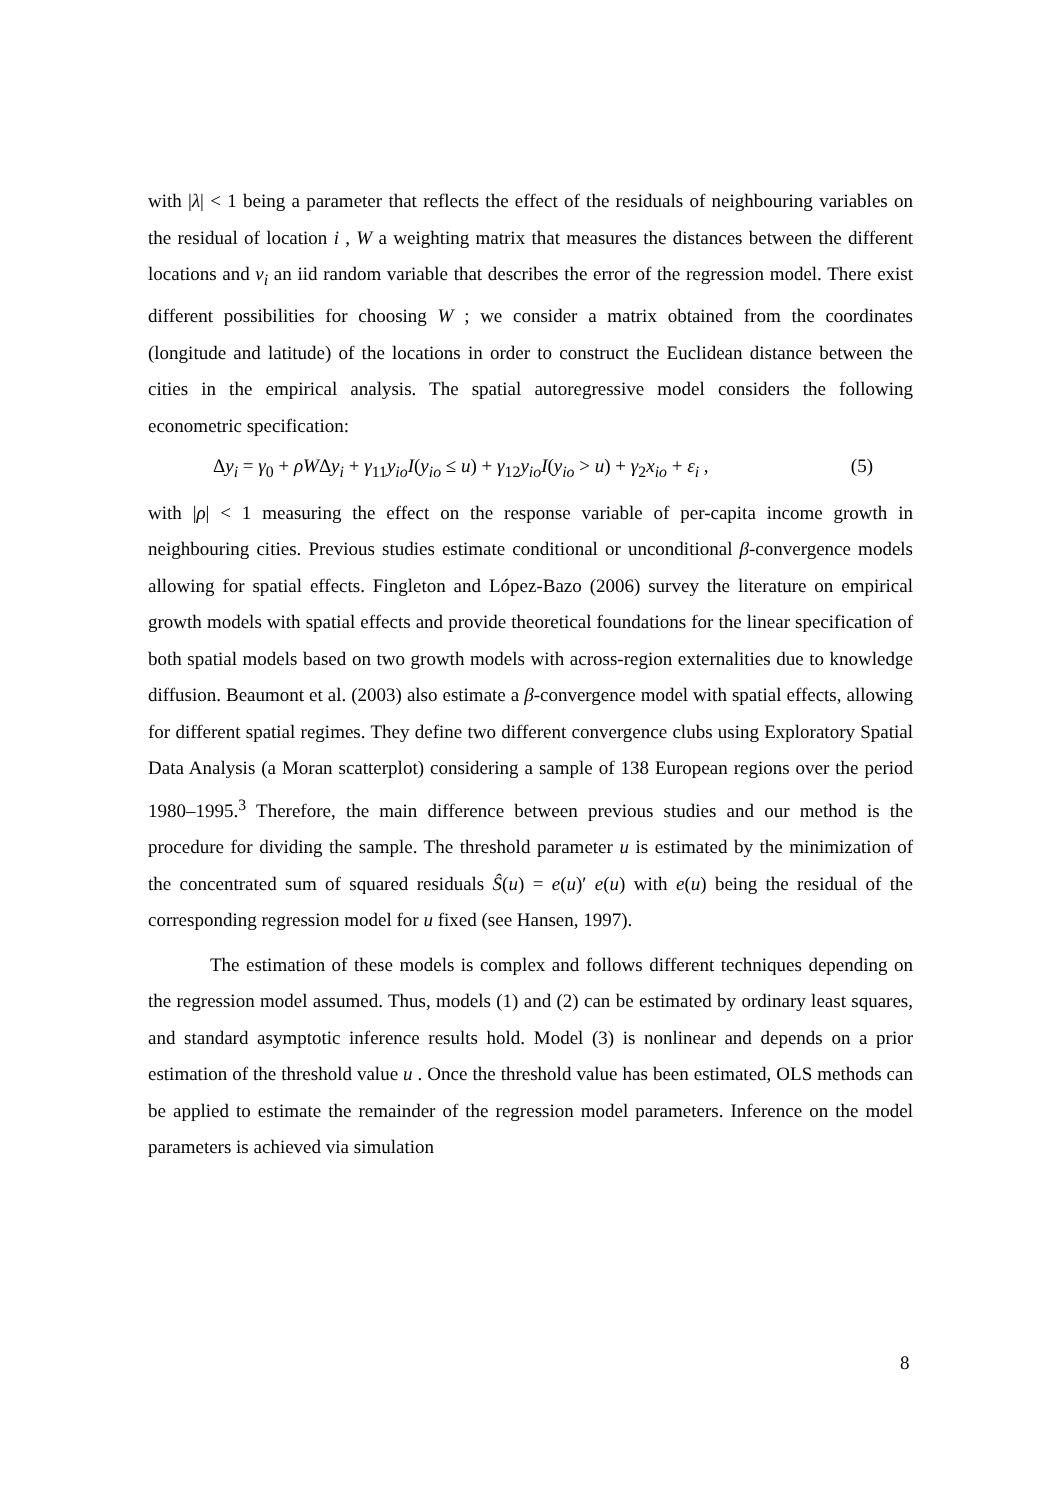with |λ| < 1 being a parameter that reflects the effect of the residuals of neighbouring variables on the residual of location i , W a weighting matrix that measures the distances between the different locations and v<sub>i</sub> an iid random variable that describes the error of the regression model. There exist different possibilities for choosing W ; we consider a matrix obtained from the coordinates (longitude and latitude) of the locations in order to construct the Euclidean distance between the cities in the empirical analysis. The spatial autoregressive model considers the following econometric specification:
Δy<sub>i</sub> = γ<sub>0</sub> + ρWΔy<sub>i</sub> + γ<sub>11</sub>y<sub>io</sub>I(y<sub>io</sub> ≤ u) + γ<sub>12</sub>y<sub>io</sub>I(y<sub>io</sub> > u) + γ<sub>2</sub>x<sub>io</sub> + ε<sub>i</sub> , (5)
with |ρ| < 1 measuring the effect on the response variable of per-capita income growth in neighbouring cities. Previous studies estimate conditional or unconditional β-convergence models allowing for spatial effects. Fingleton and López-Bazo (2006) survey the literature on empirical growth models with spatial effects and provide theoretical foundations for the linear specification of both spatial models based on two growth models with across-region externalities due to knowledge diffusion. Beaumont et al. (2003) also estimate a β-convergence model with spatial effects, allowing for different spatial regimes. They define two different convergence clubs using Exploratory Spatial Data Analysis (a Moran scatterplot) considering a sample of 138 European regions over the period 1980–1995.<sup>3</sup> Therefore, the main difference between previous studies and our method is the procedure for dividing the sample. The threshold parameter u is estimated by the minimization of the concentrated sum of squared residuals Ŝ(u) = e(u)′ e(u) with e(u) being the residual of the corresponding regression model for u fixed (see Hansen, 1997).
The estimation of these models is complex and follows different techniques depending on the regression model assumed. Thus, models (1) and (2) can be estimated by ordinary least squares, and standard asymptotic inference results hold. Model (3) is nonlinear and depends on a prior estimation of the threshold value u . Once the threshold value has been estimated, OLS methods can be applied to estimate the remainder of the regression model parameters. Inference on the model parameters is achieved via simulation
8